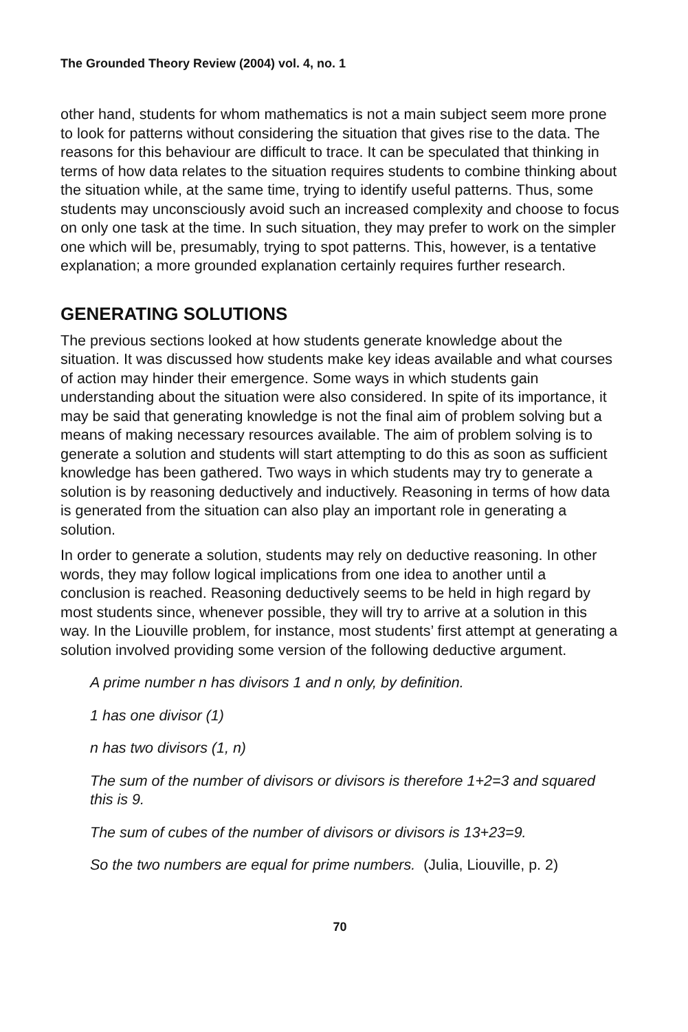The Grounded Theory Review (2004) vol. 4, no. 1
other hand, students for whom mathematics is not a main subject seem more prone to look for patterns without considering the situation that gives rise to the data. The reasons for this behaviour are difficult to trace. It can be speculated that thinking in terms of how data relates to the situation requires students to combine thinking about the situation while, at the same time, trying to identify useful patterns. Thus, some students may unconsciously avoid such an increased complexity and choose to focus on only one task at the time. In such situation, they may prefer to work on the simpler one which will be, presumably, trying to spot patterns. This, however, is a tentative explanation; a more grounded explanation certainly requires further research.
GENERATING SOLUTIONS
The previous sections looked at how students generate knowledge about the situation. It was discussed how students make key ideas available and what courses of action may hinder their emergence. Some ways in which students gain understanding about the situation were also considered. In spite of its importance, it may be said that generating knowledge is not the final aim of problem solving but a means of making necessary resources available. The aim of problem solving is to generate a solution and students will start attempting to do this as soon as sufficient knowledge has been gathered. Two ways in which students may try to generate a solution is by reasoning deductively and inductively. Reasoning in terms of how data is generated from the situation can also play an important role in generating a solution.
In order to generate a solution, students may rely on deductive reasoning. In other words, they may follow logical implications from one idea to another until a conclusion is reached. Reasoning deductively seems to be held in high regard by most students since, whenever possible, they will try to arrive at a solution in this way. In the Liouville problem, for instance, most students’ first attempt at generating a solution involved providing some version of the following deductive argument.
A prime number n has divisors 1 and n only, by definition.
1 has one divisor (1)
n has two divisors (1, n)
The sum of the number of divisors or divisors is therefore 1+2=3 and squared this is 9.
The sum of cubes of the number of divisors or divisors is 13+23=9.
So the two numbers are equal for prime numbers. (Julia, Liouville, p. 2)
70